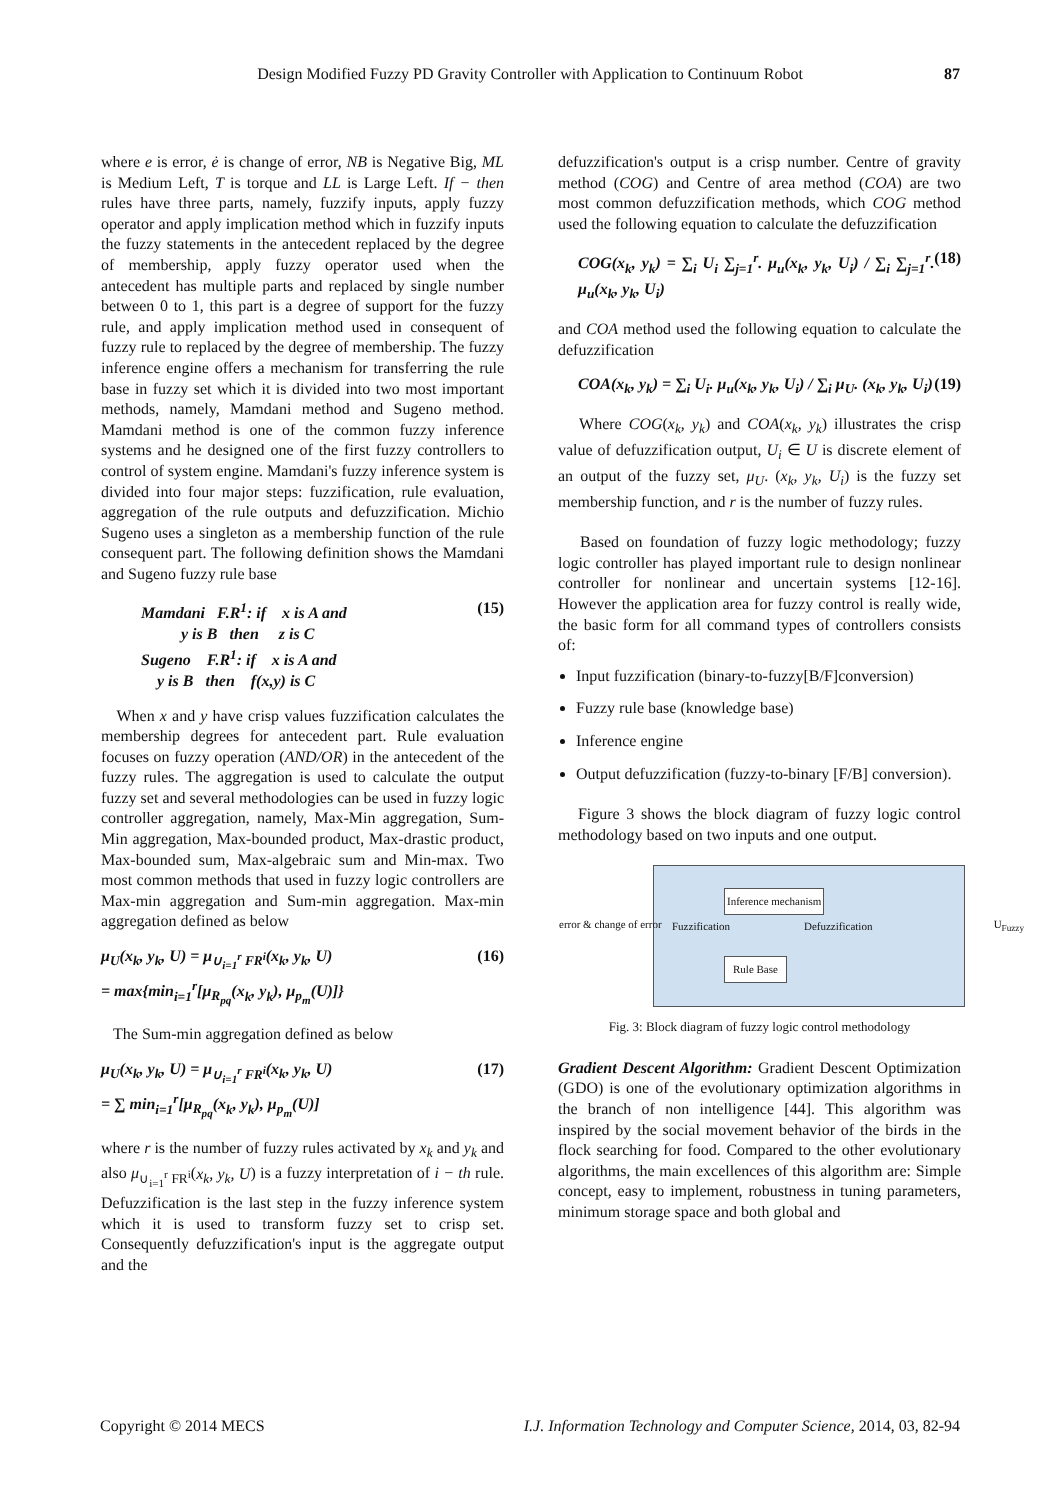Design Modified Fuzzy PD Gravity Controller with Application to Continuum Robot 87
where e is error, ė is change of error, NB is Negative Big, ML is Medium Left, T is torque and LL is Large Left. If − then rules have three parts, namely, fuzzify inputs, apply fuzzy operator and apply implication method which in fuzzify inputs the fuzzy statements in the antecedent replaced by the degree of membership, apply fuzzy operator used when the antecedent has multiple parts and replaced by single number between 0 to 1, this part is a degree of support for the fuzzy rule, and apply implication method used in consequent of fuzzy rule to replaced by the degree of membership. The fuzzy inference engine offers a mechanism for transferring the rule base in fuzzy set which it is divided into two most important methods, namely, Mamdani method and Sugeno method. Mamdani method is one of the common fuzzy inference systems and he designed one of the first fuzzy controllers to control of system engine. Mamdani's fuzzy inference system is divided into four major steps: fuzzification, rule evaluation, aggregation of the rule outputs and defuzzification. Michio Sugeno uses a singleton as a membership function of the rule consequent part. The following definition shows the Mamdani and Sugeno fuzzy rule base
Mamdani F.R<sup>1</sup>: if x is A and
y is B then z is C
Sugeno F.R<sup>1</sup>: if x is A and
y is B then f(x,y) is C
(15)
When x and y have crisp values fuzzification calculates the membership degrees for antecedent part. Rule evaluation focuses on fuzzy operation (AND/OR) in the antecedent of the fuzzy rules. The aggregation is used to calculate the output fuzzy set and several methodologies can be used in fuzzy logic controller aggregation, namely, Max-Min aggregation, Sum-Min aggregation, Max-bounded product, Max-drastic product, Max-bounded sum, Max-algebraic sum and Min-max. Two most common methods that used in fuzzy logic controllers are Max-min aggregation and Sum-min aggregation. Max-min aggregation defined as below
μ<sub>U</sub>(x<sub>k</sub>, y<sub>k</sub>, U) = μ<sub>∪<sub>i=1</sub><sup>r</sup> FR<sup>i</sup></sub>(x<sub>k</sub>, y<sub>k</sub>, U)
= max{min<sub>i=1</sub><sup>r</sup>[μ<sub>R<sub>pq</sub></sub>(x<sub>k</sub>, y<sub>k</sub>), μ<sub>p<sub>m</sub></sub>(U)]}
(16)
The Sum-min aggregation defined as below
μ<sub>U</sub>(x<sub>k</sub>, y<sub>k</sub>, U) = μ<sub>∪<sub>i=1</sub><sup>r</sup> FR<sup>i</sup></sub>(x<sub>k</sub>, y<sub>k</sub>, U)
= ∑ min<sub>i=1</sub><sup>r</sup>[μ<sub>R<sub>pq</sub></sub>(x<sub>k</sub>, y<sub>k</sub>), μ<sub>p<sub>m</sub></sub>(U)]
(17)
where r is the number of fuzzy rules activated by x<sub>k</sub> and y<sub>k</sub> and also μ<sub>∪<sub>i=1</sub><sup>r</sup> FR<sup>i</sup></sub>(x<sub>k</sub>, y<sub>k</sub>, U) is a fuzzy interpretation of i − th rule. Defuzzification is the last step in the fuzzy inference system which it is used to transform fuzzy set to crisp set. Consequently defuzzification's input is the aggregate output and the
defuzzification's output is a crisp number. Centre of gravity method (COG) and Centre of area method (COA) are two most common defuzzification methods, which COG method used the following equation to calculate the defuzzification
COG(x<sub>k</sub>, y<sub>k</sub>) = ∑<sub>i</sub> U<sub>i</sub> ∑<sub>j=1</sub><sup>r</sup>. μ<sub>u</sub>(x<sub>k</sub>, y<sub>k</sub>, U<sub>i</sub>) / ∑<sub>i</sub> ∑<sub>j=1</sub><sup>r</sup>. μ<sub>u</sub>(x<sub>k</sub>, y<sub>k</sub>, U<sub>i</sub>)
(18)
and COA method used the following equation to calculate the defuzzification
COA(x<sub>k</sub>, y<sub>k</sub>) = ∑<sub>i</sub> U<sub>i</sub>. μ<sub>u</sub>(x<sub>k</sub>, y<sub>k</sub>, U<sub>i</sub>) / ∑<sub>i</sub> μ<sub>U</sub>. (x<sub>k</sub>, y<sub>k</sub>, U<sub>i</sub>)
(19)
Where COG(x<sub>k</sub>, y<sub>k</sub>) and COA(x<sub>k</sub>, y<sub>k</sub>) illustrates the crisp value of defuzzification output, U<sub>i</sub> ∈ U is discrete element of an output of the fuzzy set, μ<sub>U</sub>. (x<sub>k</sub>, y<sub>k</sub>, U<sub>i</sub>) is the fuzzy set membership function, and r is the number of fuzzy rules.
Based on foundation of fuzzy logic methodology; fuzzy logic controller has played important rule to design nonlinear controller for nonlinear and uncertain systems [12-16]. However the application area for fuzzy control is really wide, the basic form for all command types of controllers consists of:
Input fuzzification (binary-to-fuzzy[B/F]conversion)
Fuzzy rule base (knowledge base)
Inference engine
Output defuzzification (fuzzy-to-binary [F/B] conversion).
Figure 3 shows the block diagram of fuzzy logic control methodology based on two inputs and one output.
error & change of error Fuzzification
Inference mechanism
Rule Base
Defuzzification U<sub>Fuzzy</sub>
Fig. 3: Block diagram of fuzzy logic control methodology
Gradient Descent Algorithm: Gradient Descent Optimization (GDO) is one of the evolutionary optimization algorithms in the branch of non intelligence [44]. This algorithm was inspired by the social movement behavior of the birds in the flock searching for food. Compared to the other evolutionary algorithms, the main excellences of this algorithm are: Simple concept, easy to implement, robustness in tuning parameters, minimum storage space and both global and
Copyright © 2014 MECS I.J. Information Technology and Computer Science, 2014, 03, 82-94